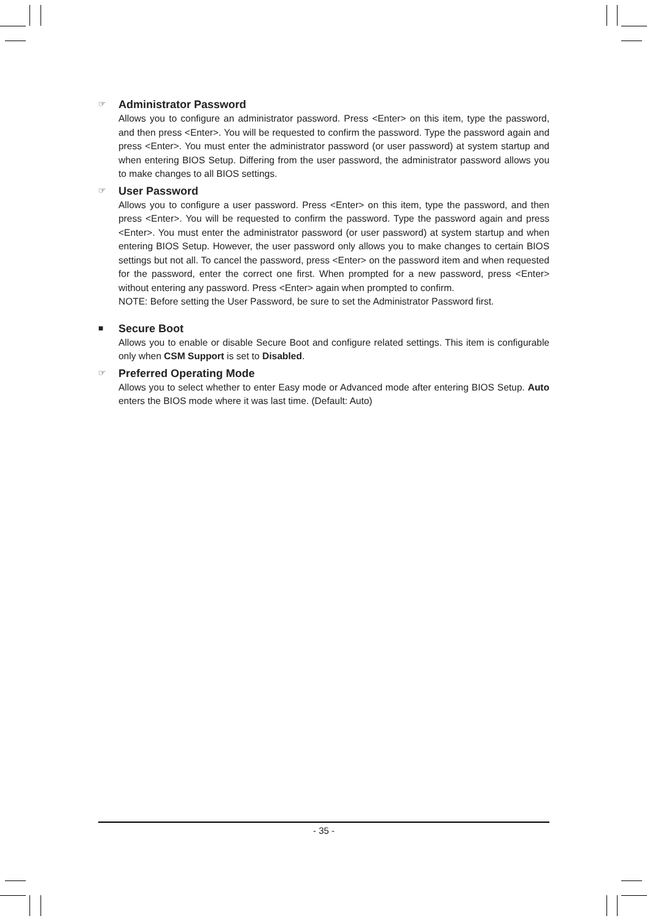☞
Administrator Password
Allows you to configure an administrator password. Press <Enter> on this item, type the password, and then press <Enter>. You will be requested to confirm the password. Type the password again and press <Enter>. You must enter the administrator password (or user password) at system startup and when entering BIOS Setup. Differing from the user password, the administrator password allows you to make changes to all BIOS settings.
☞
User Password
Allows you to configure a user password. Press <Enter> on this item, type the password, and then press <Enter>. You will be requested to confirm the password. Type the password again and press <Enter>. You must enter the administrator password (or user password) at system startup and when entering BIOS Setup. However, the user password only allows you to make changes to certain BIOS settings but not all. To cancel the password, press <Enter> on the password item and when requested for the password, enter the correct one first. When prompted for a new password, press <Enter> without entering any password. Press <Enter> again when prompted to confirm.
NOTE: Before setting the User Password, be sure to set the Administrator Password first.
■
Secure Boot
Allows you to enable or disable Secure Boot and configure related settings. This item is configurable only when CSM Support is set to Disabled.
☞
Preferred Operating Mode
Allows you to select whether to enter Easy mode or Advanced mode after entering BIOS Setup. Auto enters the BIOS mode where it was last time. (Default: Auto)
- 35 -